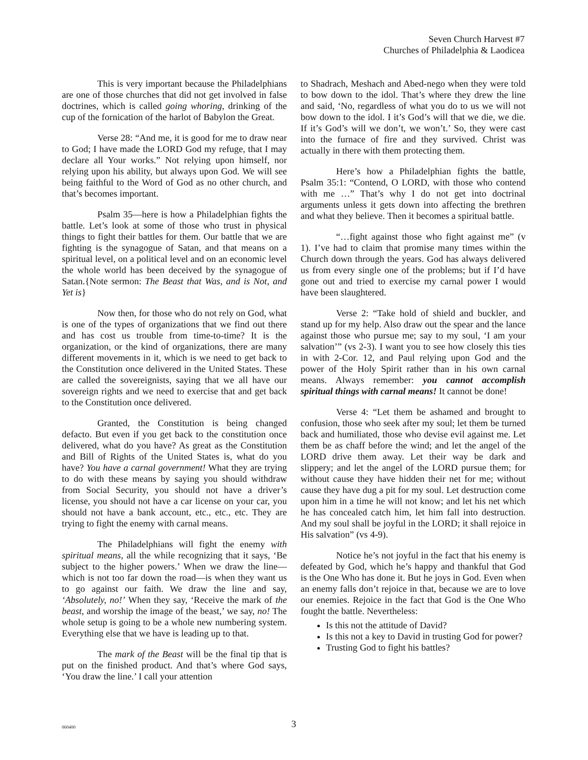Seven Church Harvest #7
Churches of Philadelphia & Laodicea
This is very important because the Philadelphians are one of those churches that did not get involved in false doctrines, which is called going whoring, drinking of the cup of the fornication of the harlot of Babylon the Great.
Verse 28: “And me, it is good for me to draw near to God; I have made the LORD God my refuge, that I may declare all Your works.” Not relying upon himself, nor relying upon his ability, but always upon God. We will see being faithful to the Word of God as no other church, and that’s becomes important.
Psalm 35—here is how a Philadelphian fights the battle. Let’s look at some of those who trust in physical things to fight their battles for them. Our battle that we are fighting is the synagogue of Satan, and that means on a spiritual level, on a political level and on an economic level the whole world has been deceived by the synagogue of Satan.{Note sermon: The Beast that Was, and is Not, and Yet is}
Now then, for those who do not rely on God, what is one of the types of organizations that we find out there and has cost us trouble from time-to-time? It is the organization, or the kind of organizations, there are many different movements in it, which is we need to get back to the Constitution once delivered in the United States. These are called the sovereignists, saying that we all have our sovereign rights and we need to exercise that and get back to the Constitution once delivered.
Granted, the Constitution is being changed defacto. But even if you get back to the constitution once delivered, what do you have? As great as the Constitution and Bill of Rights of the United States is, what do you have? You have a carnal government! What they are trying to do with these means by saying you should withdraw from Social Security, you should not have a driver’s license, you should not have a car license on your car, you should not have a bank account, etc., etc., etc. They are trying to fight the enemy with carnal means.
The Philadelphians will fight the enemy with spiritual means, all the while recognizing that it says, ‘Be subject to the higher powers.’ When we draw the line—which is not too far down the road—is when they want us to go against our faith. We draw the line and say, ‘Absolutely, no!’ When they say, ‘Receive the mark of the beast, and worship the image of the beast,’ we say, no! The whole setup is going to be a whole new numbering system. Everything else that we have is leading up to that.
The mark of the Beast will be the final tip that is put on the finished product. And that’s where God says, ‘You draw the line.’ I call your attention
to Shadrach, Meshach and Abed-nego when they were told to bow down to the idol. That’s where they drew the line and said, ‘No, regardless of what you do to us we will not bow down to the idol. I it’s God’s will that we die, we die. If it’s God’s will we don’t, we won’t.’ So, they were cast into the furnace of fire and they survived. Christ was actually in there with them protecting them.
Here’s how a Philadelphian fights the battle, Psalm 35:1: “Contend, O LORD, with those who contend with me …” That’s why I do not get into doctrinal arguments unless it gets down into affecting the brethren and what they believe. Then it becomes a spiritual battle.
“…fight against those who fight against me” (v 1). I’ve had to claim that promise many times within the Church down through the years. God has always delivered us from every single one of the problems; but if I’d have gone out and tried to exercise my carnal power I would have been slaughtered.
Verse 2: “Take hold of shield and buckler, and stand up for my help. Also draw out the spear and the lance against those who pursue me; say to my soul, ‘I am your salvation’” (vs 2-3). I want you to see how closely this ties in with 2-Cor. 12, and Paul relying upon God and the power of the Holy Spirit rather than in his own carnal means. Always remember: you cannot accomplish spiritual things with carnal means! It cannot be done!
Verse 4: “Let them be ashamed and brought to confusion, those who seek after my soul; let them be turned back and humiliated, those who devise evil against me. Let them be as chaff before the wind; and let the angel of the LORD drive them away. Let their way be dark and slippery; and let the angel of the LORD pursue them; for without cause they have hidden their net for me; without cause they have dug a pit for my soul. Let destruction come upon him in a time he will not know; and let his net which he has concealed catch him, let him fall into destruction. And my soul shall be joyful in the LORD; it shall rejoice in His salvation” (vs 4-9).
Notice he’s not joyful in the fact that his enemy is defeated by God, which he’s happy and thankful that God is the One Who has done it. But he joys in God. Even when an enemy falls don’t rejoice in that, because we are to love our enemies. Rejoice in the fact that God is the One Who fought the battle. Nevertheless:
Is this not the attitude of David?
Is this not a key to David in trusting God for power?
Trusting God to fight his battles?
060400
3